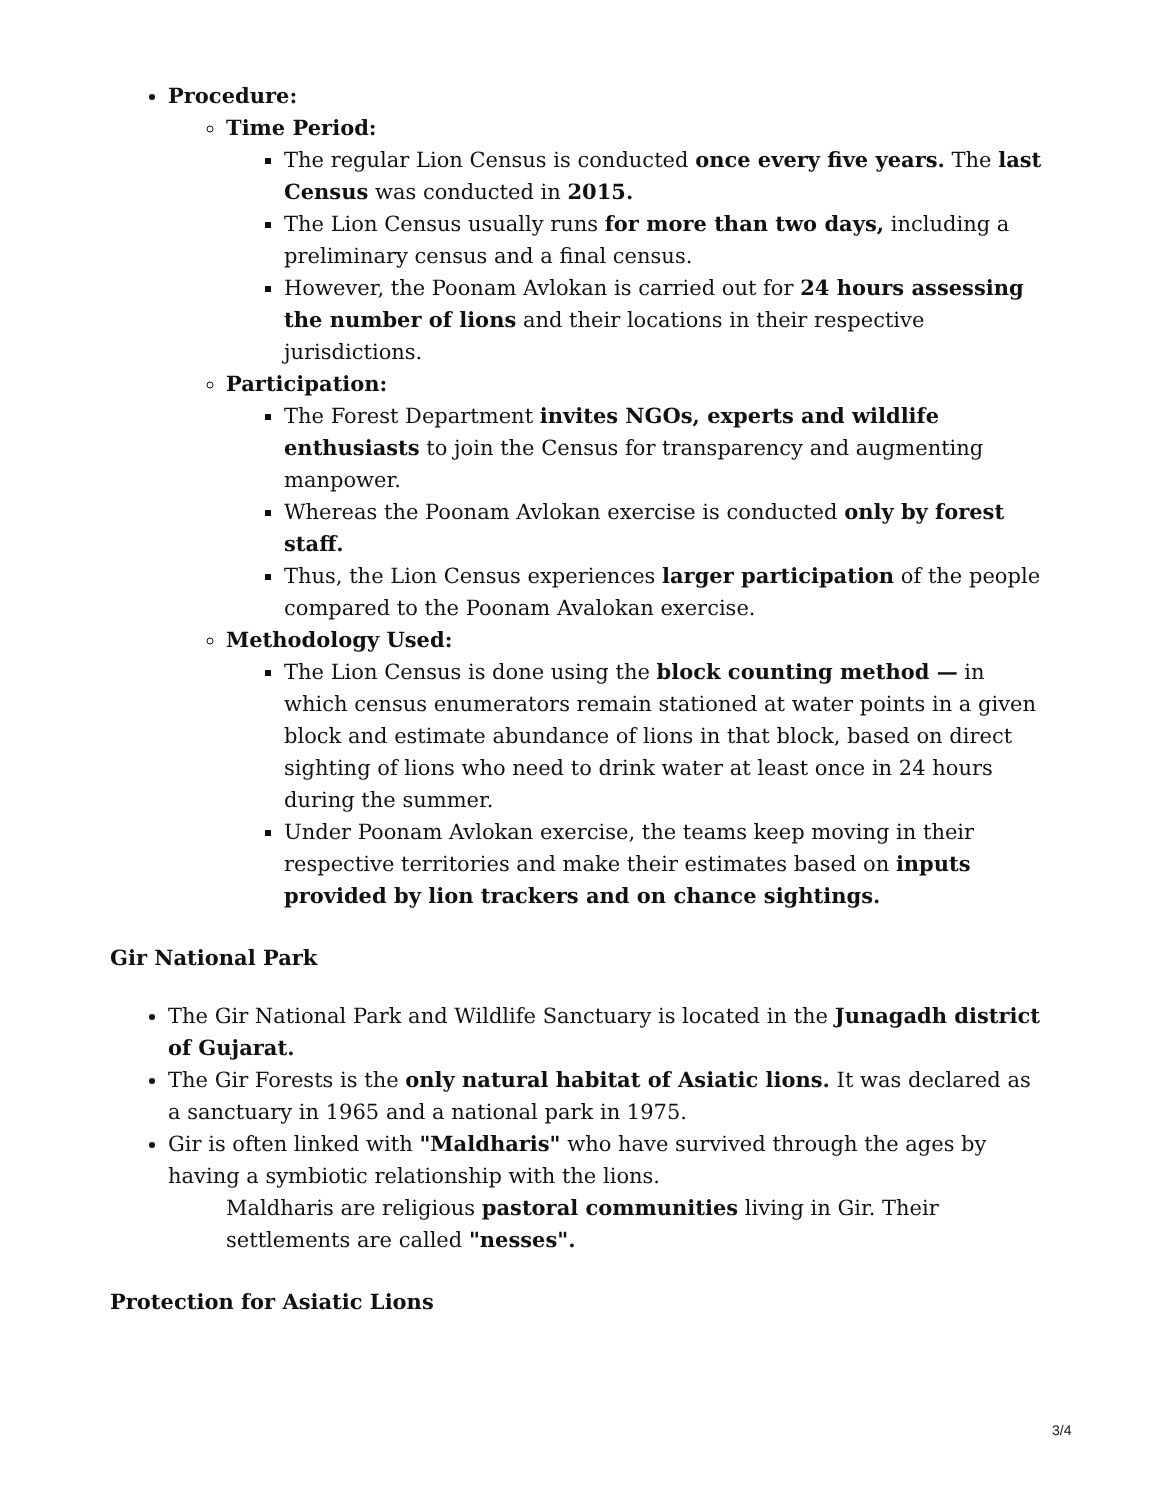Procedure:
Time Period:
The regular Lion Census is conducted once every five years. The last Census was conducted in 2015.
The Lion Census usually runs for more than two days, including a preliminary census and a final census.
However, the Poonam Avlokan is carried out for 24 hours assessing the number of lions and their locations in their respective jurisdictions.
Participation:
The Forest Department invites NGOs, experts and wildlife enthusiasts to join the Census for transparency and augmenting manpower.
Whereas the Poonam Avlokan exercise is conducted only by forest staff.
Thus, the Lion Census experiences larger participation of the people compared to the Poonam Avalokan exercise.
Methodology Used:
The Lion Census is done using the block counting method — in which census enumerators remain stationed at water points in a given block and estimate abundance of lions in that block, based on direct sighting of lions who need to drink water at least once in 24 hours during the summer.
Under Poonam Avlokan exercise, the teams keep moving in their respective territories and make their estimates based on inputs provided by lion trackers and on chance sightings.
Gir National Park
The Gir National Park and Wildlife Sanctuary is located in the Junagadh district of Gujarat.
The Gir Forests is the only natural habitat of Asiatic lions. It was declared as a sanctuary in 1965 and a national park in 1975.
Gir is often linked with "Maldharis" who have survived through the ages by having a symbiotic relationship with the lions.
Maldharis are religious pastoral communities living in Gir. Their settlements are called "nesses".
Protection for Asiatic Lions
3/4